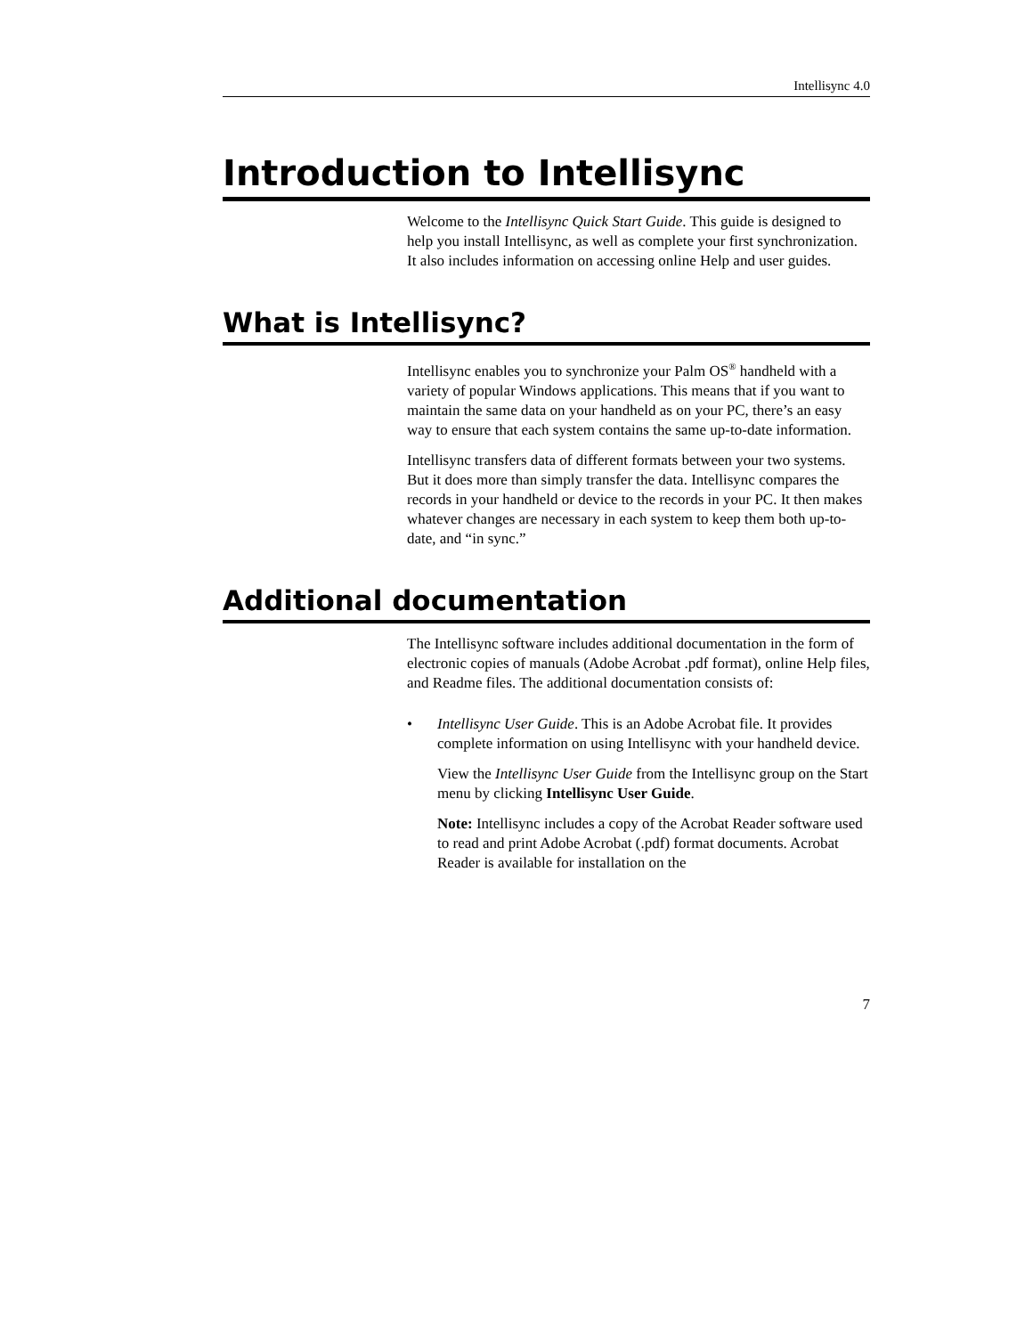Intellisync 4.0
Introduction to Intellisync
Welcome to the Intellisync Quick Start Guide. This guide is designed to help you install Intellisync, as well as complete your first synchronization. It also includes information on accessing online Help and user guides.
What is Intellisync?
Intellisync enables you to synchronize your Palm OS<sup>®</sup> handheld with a variety of popular Windows applications. This means that if you want to maintain the same data on your handheld as on your PC, there’s an easy way to ensure that each system contains the same up-to-date information.
Intellisync transfers data of different formats between your two systems. But it does more than simply transfer the data. Intellisync compares the records in your handheld or device to the records in your PC. It then makes whatever changes are necessary in each system to keep them both up-to-date, and “in sync.”
Additional documentation
The Intellisync software includes additional documentation in the form of electronic copies of manuals (Adobe Acrobat .pdf format), online Help files, and Readme files. The additional documentation consists of:
•
Intellisync User Guide. This is an Adobe Acrobat file. It provides complete information on using Intellisync with your handheld device.
View the Intellisync User Guide from the Intellisync group on the Start menu by clicking Intellisync User Guide.
Note: Intellisync includes a copy of the Acrobat Reader software used to read and print Adobe Acrobat (.pdf) format documents. Acrobat Reader is available for installation on the
7